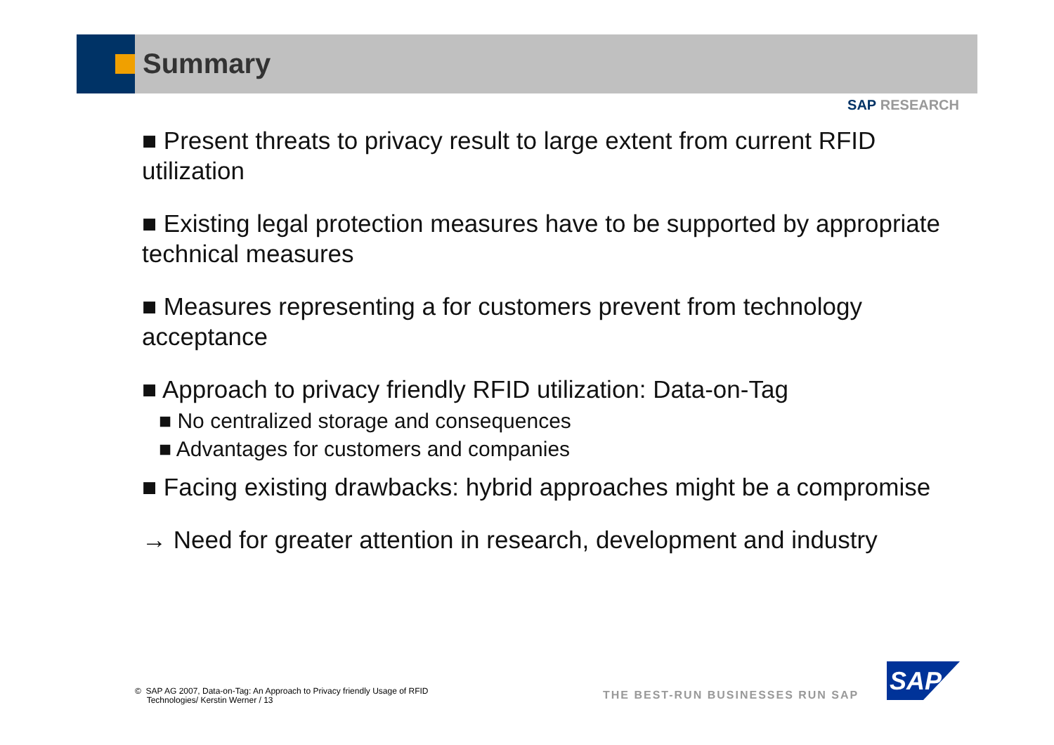Summary
SAP RESEARCH
■ Present threats to privacy result to large extent from current RFID utilization
■ Existing legal protection measures have to be supported by appropriate technical measures
■ Measures representing a for customers prevent from technology acceptance
■ Approach to privacy friendly RFID utilization: Data-on-Tag
■ No centralized storage and consequences
■ Advantages for customers and companies
■ Facing existing drawbacks: hybrid approaches might be a compromise
→ Need for greater attention in research, development and industry
© SAP AG 2007, Data-on-Tag: An Approach to Privacy friendly Usage of RFID
Technologies/ Kerstin Werner / 13
THE BEST-RUN BUSINESSES RUN SAP
SAP